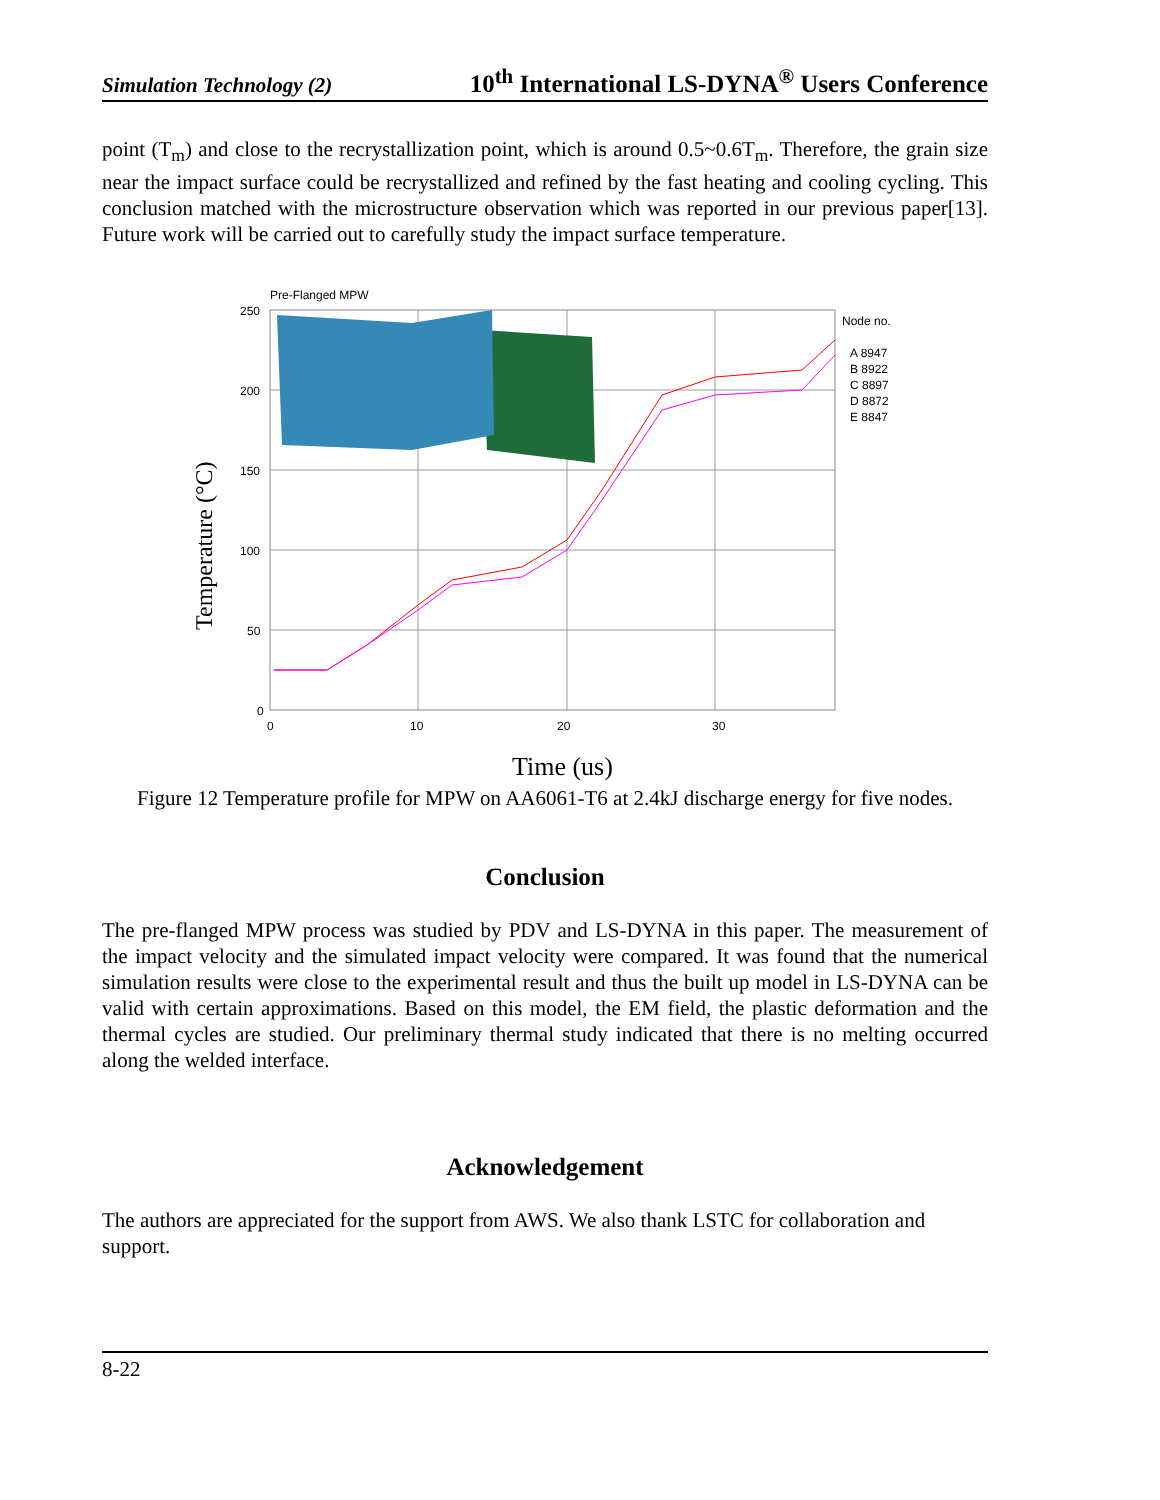Simulation Technology (2) 10<sup>th</sup> International LS-DYNA<sup>®</sup> Users Conference
point (T<sub>m</sub>) and close to the recrystallization point, which is around 0.5~0.6T<sub>m</sub>. Therefore, the grain size near the impact surface could be recrystallized and refined by the fast heating and cooling cycling. This conclusion matched with the microstructure observation which was reported in our previous paper[13]. Future work will be carried out to carefully study the impact surface temperature.
Pre-Flanged MPW
250
200
150
100
50
0
0
10
20
30
Temperature (°C)
Time (us)
Node no.
A 8947
B 8922
C 8897
D 8872
E 8847
Figure 12 Temperature profile for MPW on AA6061-T6 at 2.4kJ discharge energy for five nodes.
Conclusion
The pre-flanged MPW process was studied by PDV and LS-DYNA in this paper. The measurement of the impact velocity and the simulated impact velocity were compared. It was found that the numerical simulation results were close to the experimental result and thus the built up model in LS-DYNA can be valid with certain approximations. Based on this model, the EM field, the plastic deformation and the thermal cycles are studied. Our preliminary thermal study indicated that there is no melting occurred along the welded interface.
Acknowledgement
The authors are appreciated for the support from AWS. We also thank LSTC for collaboration and support.
8-22